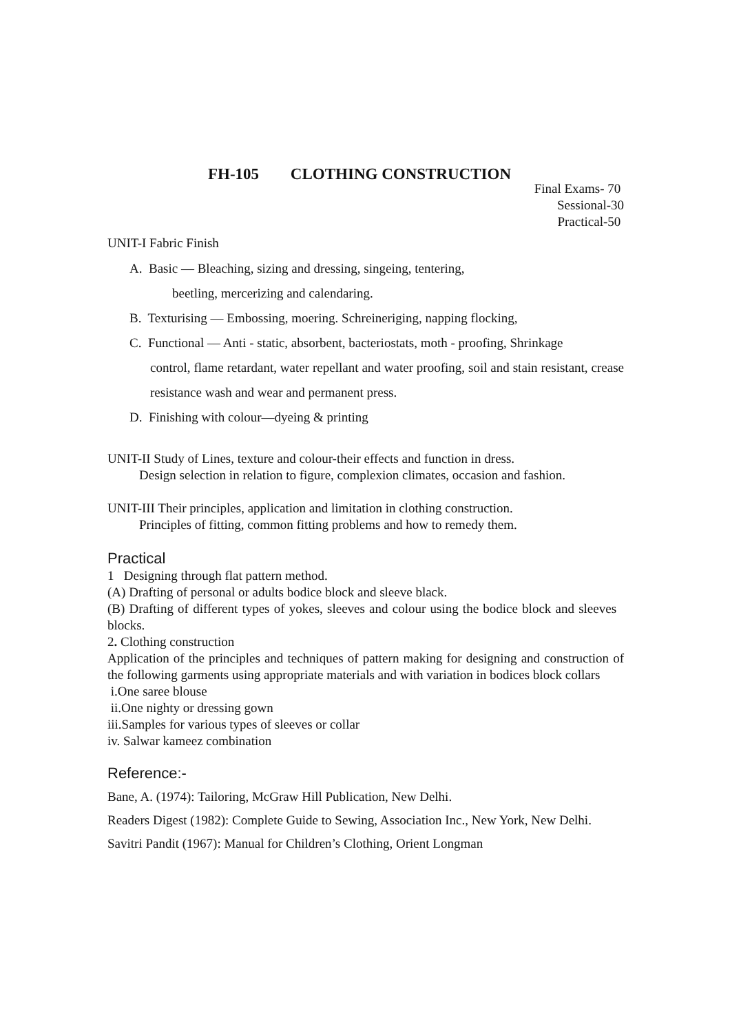FH-105 CLOTHING CONSTRUCTION
Final Exams- 70
Sessional-30
Practical-50
UNIT-I Fabric Finish
A. Basic — Bleaching, sizing and dressing, singeing, tentering,
beetling, mercerizing and calendaring.
B. Texturising — Embossing, moering. Schreineriging, napping flocking,
C. Functional — Anti - static, absorbent, bacteriostats, moth - proofing, Shrinkage
control, flame retardant, water repellant and water proofing, soil and stain resistant, crease resistance wash and wear and permanent press.
D. Finishing with colour—dyeing & printing
UNIT-II Study of Lines, texture and colour-their effects and function in dress.
Design selection in relation to figure, complexion climates, occasion and fashion.
UNIT-III Their principles, application and limitation in clothing construction.
Principles of fitting, common fitting problems and how to remedy them.
Practical
1 Designing through flat pattern method.
(A) Drafting of personal or adults bodice block and sleeve black.
(B) Drafting of different types of yokes, sleeves and colour using the bodice block and sleeves blocks.
2. Clothing construction
Application of the principles and techniques of pattern making for designing and construction of the following garments using appropriate materials and with variation in bodices block collars
i.One saree blouse
ii.One nighty or dressing gown
iii.Samples for various types of sleeves or collar
iv. Salwar kameez combination
Reference:-
Bane, A. (1974): Tailoring, McGraw Hill Publication, New Delhi.
Readers Digest (1982): Complete Guide to Sewing, Association Inc., New York, New Delhi.
Savitri Pandit (1967): Manual for Children’s Clothing, Orient Longman